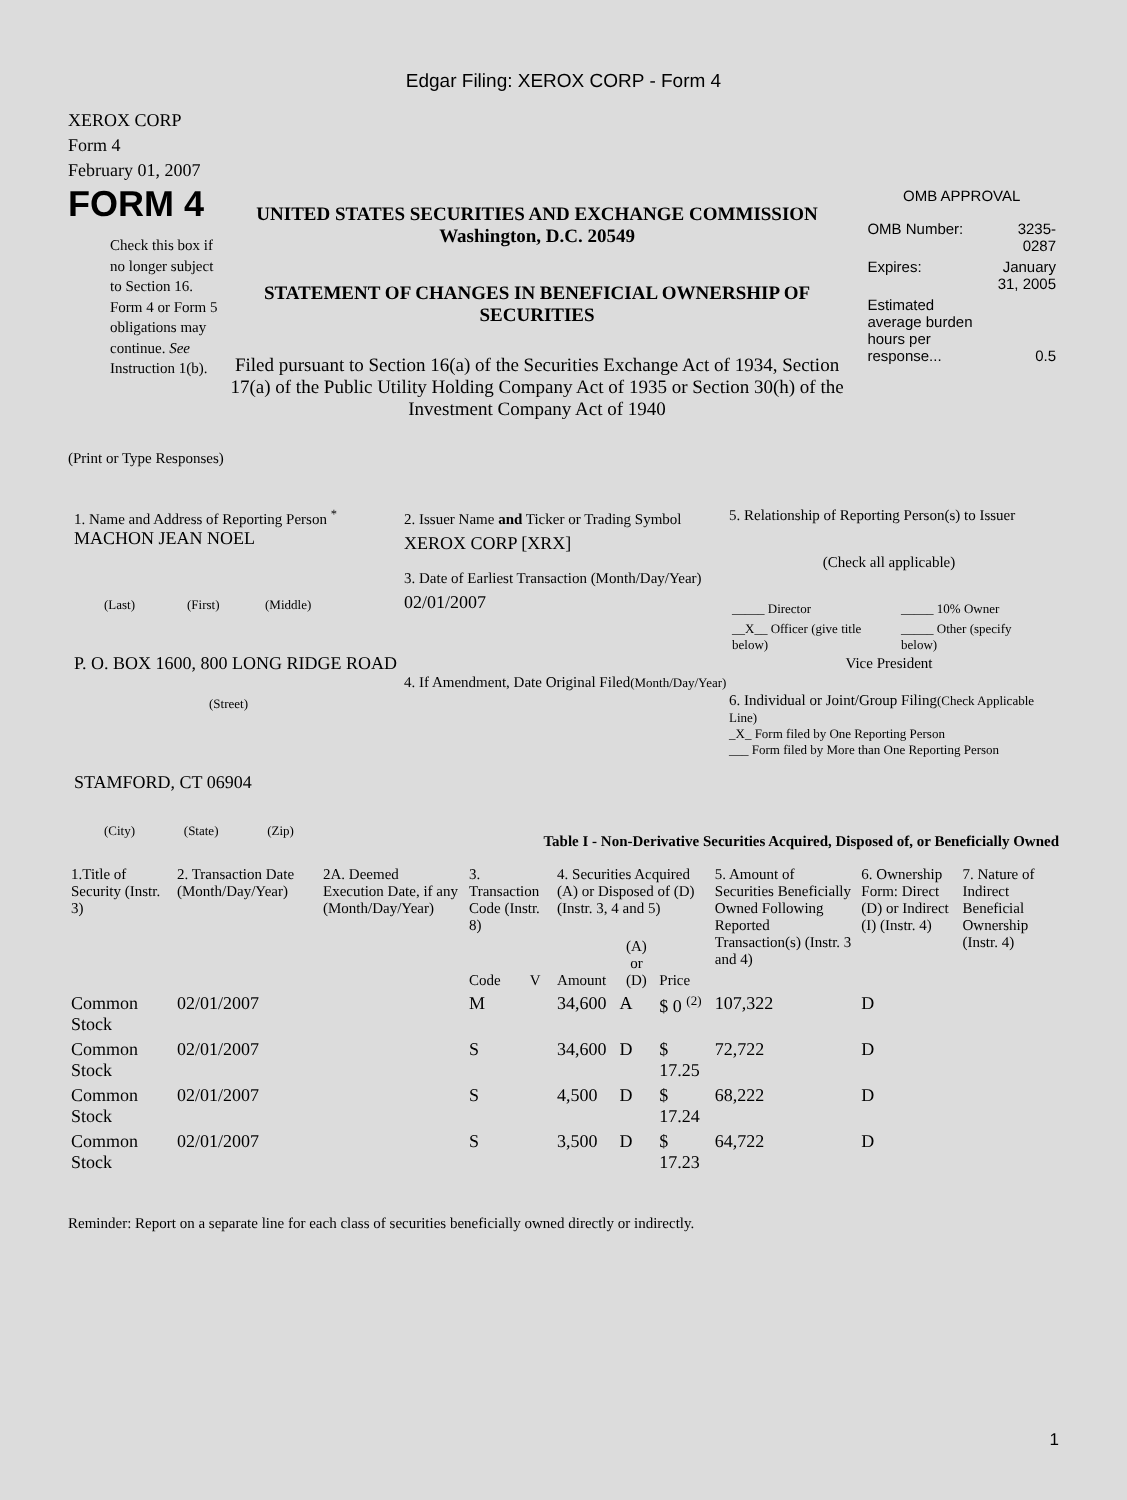Edgar Filing: XEROX CORP - Form 4
XEROX CORP
Form 4
February 01, 2007
FORM 4
Check this box if no longer subject to Section 16. Form 4 or Form 5 obligations may continue. See Instruction 1(b).
UNITED STATES SECURITIES AND EXCHANGE COMMISSION
Washington, D.C. 20549
STATEMENT OF CHANGES IN BENEFICIAL OWNERSHIP OF SECURITIES
Filed pursuant to Section 16(a) of the Securities Exchange Act of 1934, Section 17(a) of the Public Utility Holding Company Act of 1935 or Section 30(h) of the Investment Company Act of 1940
OMB APPROVAL
| OMB Number: | 3235-0287 |
| Expires: | January 31, 2005 |
| Estimated average burden hours per response... | 0.5 |
(Print or Type Responses)
1. Name and Address of Reporting Person <sup>*</sup>
MACHON JEAN NOEL
(Last) (First) (Middle)
P. O. BOX 1600, 800 LONG RIDGE ROAD
(Street)
STAMFORD, CT 06904
(City) (State) (Zip)
2. Issuer Name and Ticker or Trading Symbol
XEROX CORP [XRX]
3. Date of Earliest Transaction (Month/Day/Year)
02/01/2007
4. If Amendment, Date Original Filed(Month/Day/Year)
5. Relationship of Reporting Person(s) to Issuer
(Check all applicable)
| _____ Director | _____ 10% Owner |
| __X__ Officer (give title below) | _____ Other (specify below) |
Vice President
6. Individual or Joint/Group Filing(Check Applicable Line)
_X_ Form filed by One Reporting Person
___ Form filed by More than One Reporting Person
Table I - Non-Derivative Securities Acquired, Disposed of, or Beneficially Owned
| 1.Title of Security (Instr. 3) | 2. Transaction Date (Month/Day/Year) | 2A. Deemed Execution Date, if any (Month/Day/Year) | 3. Transaction Code (Instr. 8) | | 4. Securities Acquired (A) or Disposed of (D) (Instr. 3, 4 and 5) | | | 5. Amount of Securities Beneficially Owned Following Reported Transaction(s) (Instr. 3 and 4) | 6. Ownership Form: Direct (D) or Indirect (I) (Instr. 4) | 7. Nature of Indirect Beneficial Ownership (Instr. 4) |
| --- | --- | --- | --- | --- | --- | --- | --- | --- | --- | --- |
| | | | Code | V | Amount | (A) or (D) | Price | | | |
| Common Stock | 02/01/2007 | | M | | 34,600 | A | $ 0 <sup>(2)</sup> | 107,322 | D | |
| Common Stock | 02/01/2007 | | S | | 34,600 | D | $ 17.25 | 72,722 | D | |
| Common Stock | 02/01/2007 | | S | | 4,500 | D | $ 17.24 | 68,222 | D | |
| Common Stock | 02/01/2007 | | S | | 3,500 | D | $ 17.23 | 64,722 | D | |
Reminder: Report on a separate line for each class of securities beneficially owned directly or indirectly.
1